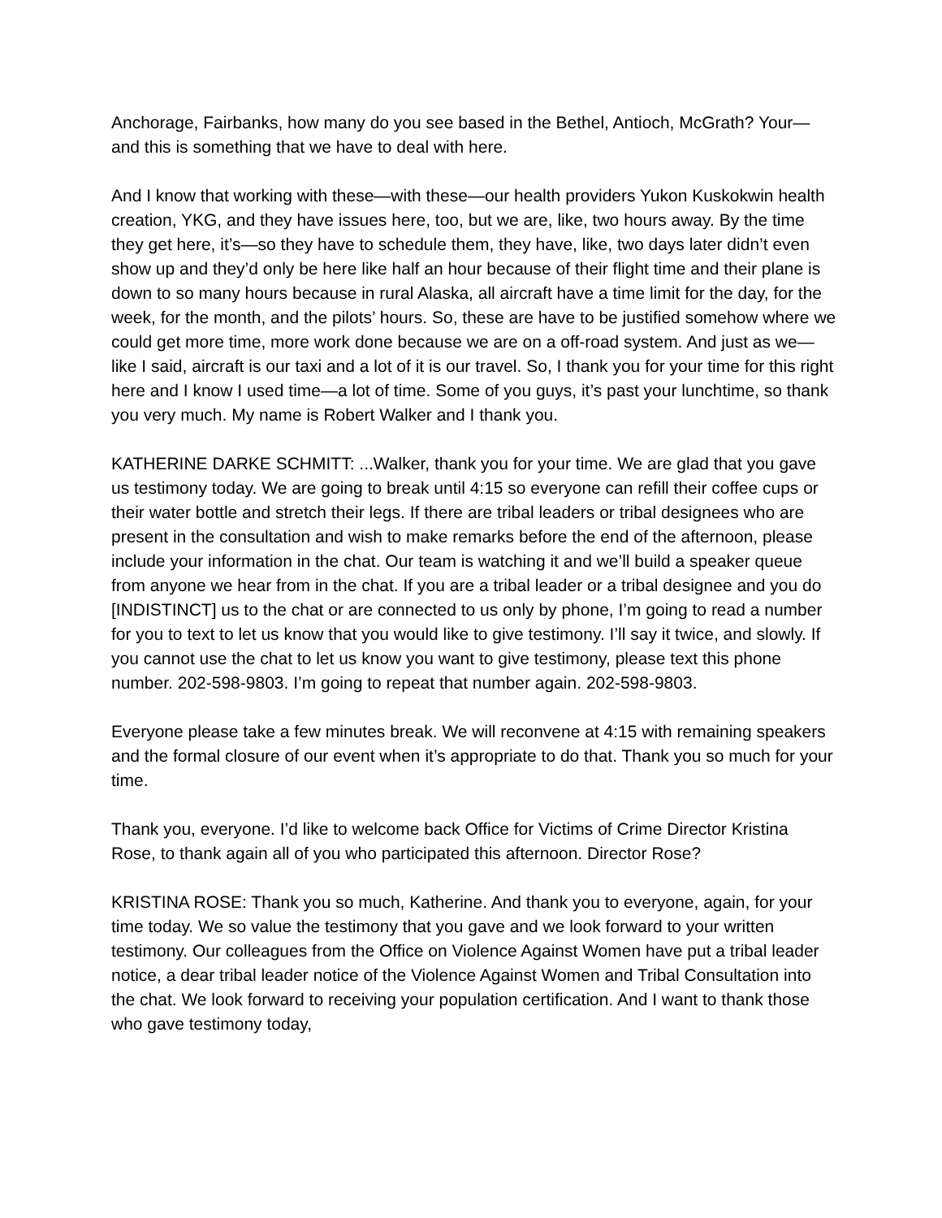Anchorage, Fairbanks, how many do you see based in the Bethel, Antioch, McGrath? Your—and this is something that we have to deal with here.
And I know that working with these—with these—our health providers Yukon Kuskokwin health creation, YKG, and they have issues here, too, but we are, like, two hours away. By the time they get here, it’s—so they have to schedule them, they have, like, two days later didn’t even show up and they’d only be here like half an hour because of their flight time and their plane is down to so many hours because in rural Alaska, all aircraft have a time limit for the day, for the week, for the month, and the pilots’ hours. So, these are have to be justified somehow where we could get more time, more work done because we are on a off-road system. And just as we—like I said, aircraft is our taxi and a lot of it is our travel. So, I thank you for your time for this right here and I know I used time—a lot of time. Some of you guys, it’s past your lunchtime, so thank you very much. My name is Robert Walker and I thank you.
KATHERINE DARKE SCHMITT: ...Walker, thank you for your time. We are glad that you gave us testimony today. We are going to break until 4:15 so everyone can refill their coffee cups or their water bottle and stretch their legs. If there are tribal leaders or tribal designees who are present in the consultation and wish to make remarks before the end of the afternoon, please include your information in the chat. Our team is watching it and we’ll build a speaker queue from anyone we hear from in the chat. If you are a tribal leader or a tribal designee and you do [INDISTINCT] us to the chat or are connected to us only by phone, I’m going to read a number for you to text to let us know that you would like to give testimony. I’ll say it twice, and slowly. If you cannot use the chat to let us know you want to give testimony, please text this phone number. 202-598-9803. I’m going to repeat that number again. 202-598-9803.
Everyone please take a few minutes break. We will reconvene at 4:15 with remaining speakers and the formal closure of our event when it’s appropriate to do that. Thank you so much for your time.
Thank you, everyone. I’d like to welcome back Office for Victims of Crime Director Kristina Rose, to thank again all of you who participated this afternoon. Director Rose?
KRISTINA ROSE: Thank you so much, Katherine. And thank you to everyone, again, for your time today. We so value the testimony that you gave and we look forward to your written testimony. Our colleagues from the Office on Violence Against Women have put a tribal leader notice, a dear tribal leader notice of the Violence Against Women and Tribal Consultation into the chat. We look forward to receiving your population certification. And I want to thank those who gave testimony today,